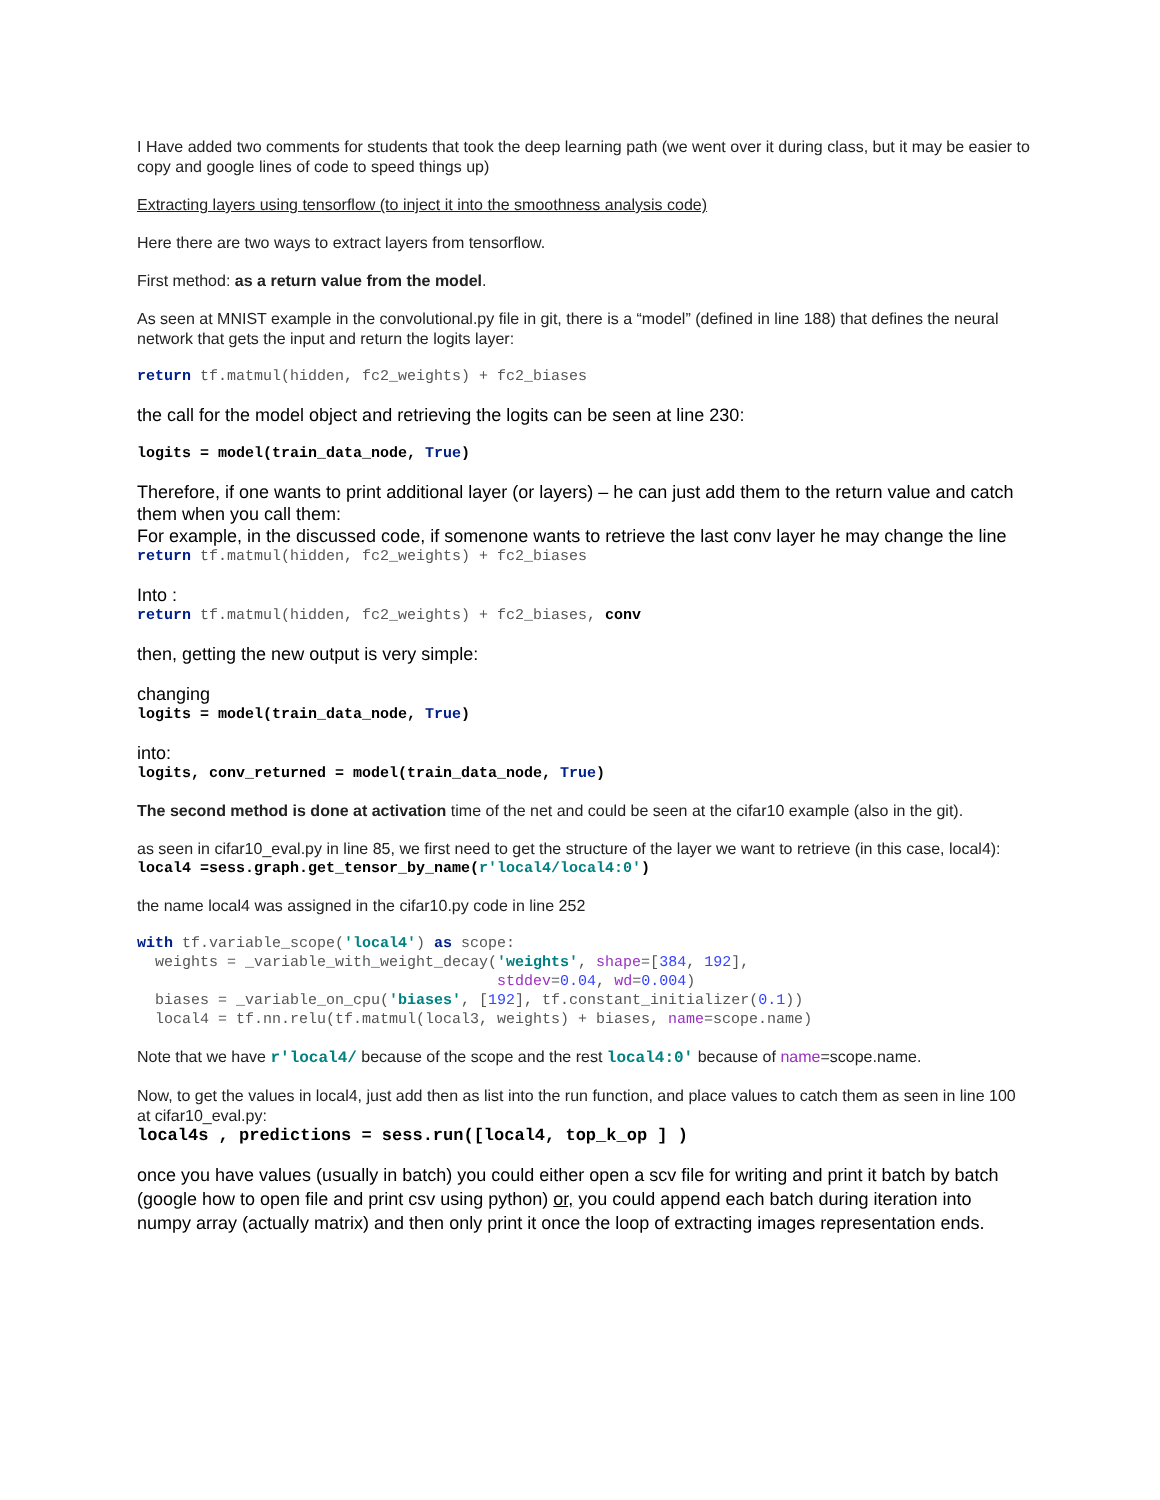I Have added two comments for students that took the deep learning path (we went over it during class, but it may be easier to copy and google lines of code to speed things up)
Extracting layers using tensorflow (to inject it into the smoothness analysis code)
Here there are two ways to extract layers from tensorflow.
First method: as a return value from the model.
As seen at MNIST example in the convolutional.py file in git, there is a “model” (defined in line 188) that defines the neural network that gets the input and return the logits layer:
return tf.matmul(hidden, fc2_weights) + fc2_biases
the call for the model object and retrieving the logits can be seen at line 230:
logits = model(train_data_node, True)
Therefore, if one wants to print additional layer (or layers) – he can just add them to the return value and catch them when you call them:
For example, in the discussed code, if somenone wants to retrieve the last conv layer he may change the line
return tf.matmul(hidden, fc2_weights) + fc2_biases
Into :
return tf.matmul(hidden, fc2_weights) + fc2_biases, conv
then, getting the new output is very simple:
changing
logits = model(train_data_node, True)
into:
logits, conv_returned = model(train_data_node, True)
The second method is done at activation time of the net and could be seen at the cifar10 example (also in the git).
as seen in cifar10_eval.py in line 85, we first need to get the structure of the layer we want to retrieve (in this case, local4):
local4 =sess.graph.get_tensor_by_name(r'local4/local4:0')
the name local4 was assigned in the cifar10.py code in line 252
with tf.variable_scope('local4') as scope:
  weights = _variable_with_weight_decay('weights', shape=[384, 192],
                                        stddev=0.04, wd=0.004)
  biases = _variable_on_cpu('biases', [192], tf.constant_initializer(0.1))
  local4 = tf.nn.relu(tf.matmul(local3, weights) + biases, name=scope.name)
Note that we have r'local4/ because of the scope and the rest local4:0' because of name=scope.name.
Now, to get the values in local4, just add then as list into the run function, and place values to catch them as seen in line 100 at cifar10_eval.py:
local4s , predictions = sess.run([local4, top_k_op ] )
once you have values (usually in batch) you could either open a scv file for writing and print it batch by batch (google how to open file and print csv using python) or, you could append each batch during iteration into numpy array (actually matrix) and then only print it once the loop of extracting images representation ends.